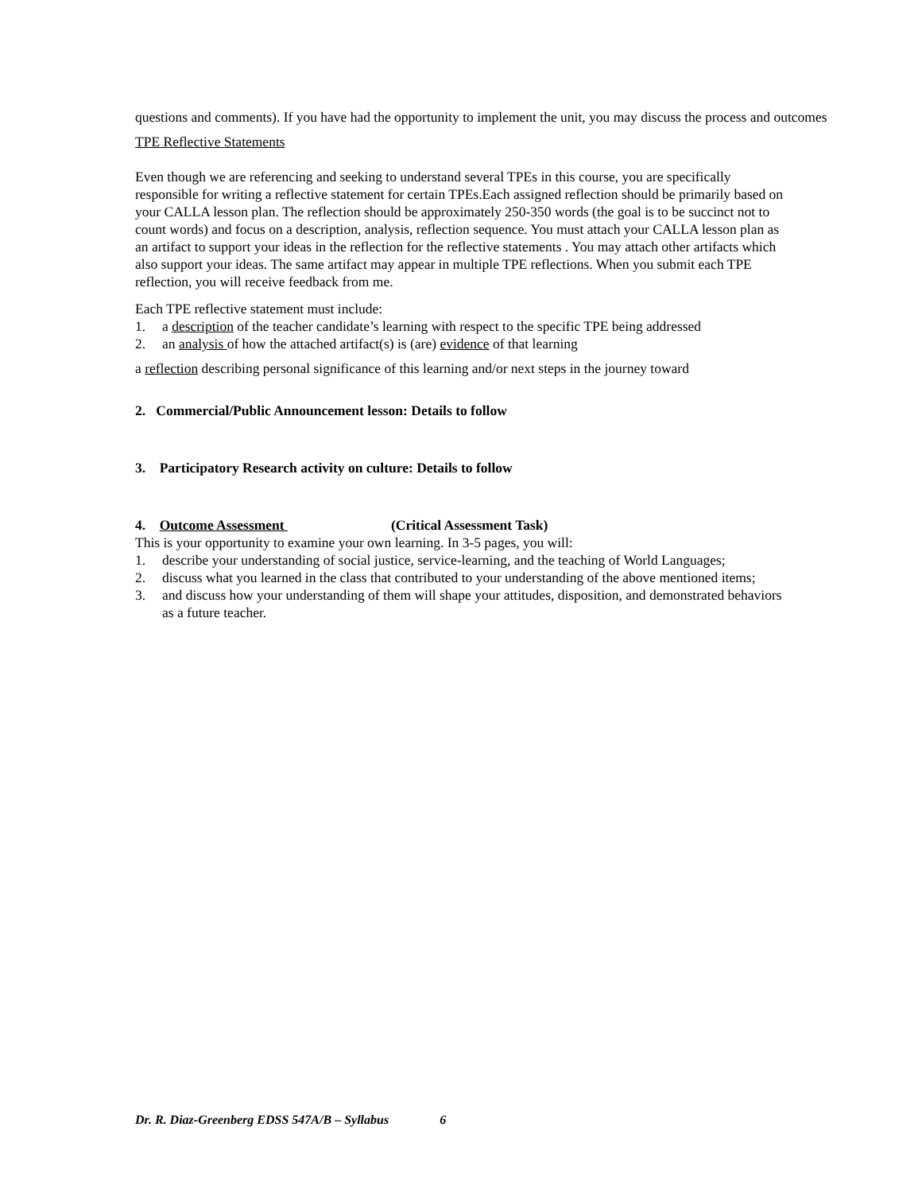questions and comments). If you have had the opportunity to implement the unit, you may discuss the process and outcomes
TPE Reflective Statements
Even though we are referencing and seeking to understand several TPEs in this course, you are specifically responsible for writing a reflective statement for certain TPEs.Each assigned reflection should be primarily based on your CALLA lesson plan. The reflection should be approximately 250-350 words (the goal is to be succinct not to count words) and focus on a description, analysis, reflection sequence. You must attach your CALLA lesson plan as an artifact to support your ideas in the reflection for the reflective statements . You may attach other artifacts which also support your ideas. The same artifact may appear in multiple TPE reflections. When you submit each TPE reflection, you will receive feedback from me.
Each TPE reflective statement must include:
1. a description of the teacher candidate’s learning with respect to the specific TPE being addressed
2. an analysis of how the attached artifact(s) is (are) evidence of that learning
a reflection describing personal significance of this learning and/or next steps in the journey toward
2. Commercial/Public Announcement lesson: Details to follow
3. Participatory Research activity on culture: Details to follow
4. Outcome Assessment (Critical Assessment Task)
This is your opportunity to examine your own learning. In 3-5 pages, you will:
1. describe your understanding of social justice, service-learning, and the teaching of World Languages;
2. discuss what you learned in the class that contributed to your understanding of the above mentioned items;
3. and discuss how your understanding of them will shape your attitudes, disposition, and demonstrated behaviors as a future teacher.
Dr. R. Diaz-Greenberg EDSS 547A/B – Syllabus 6